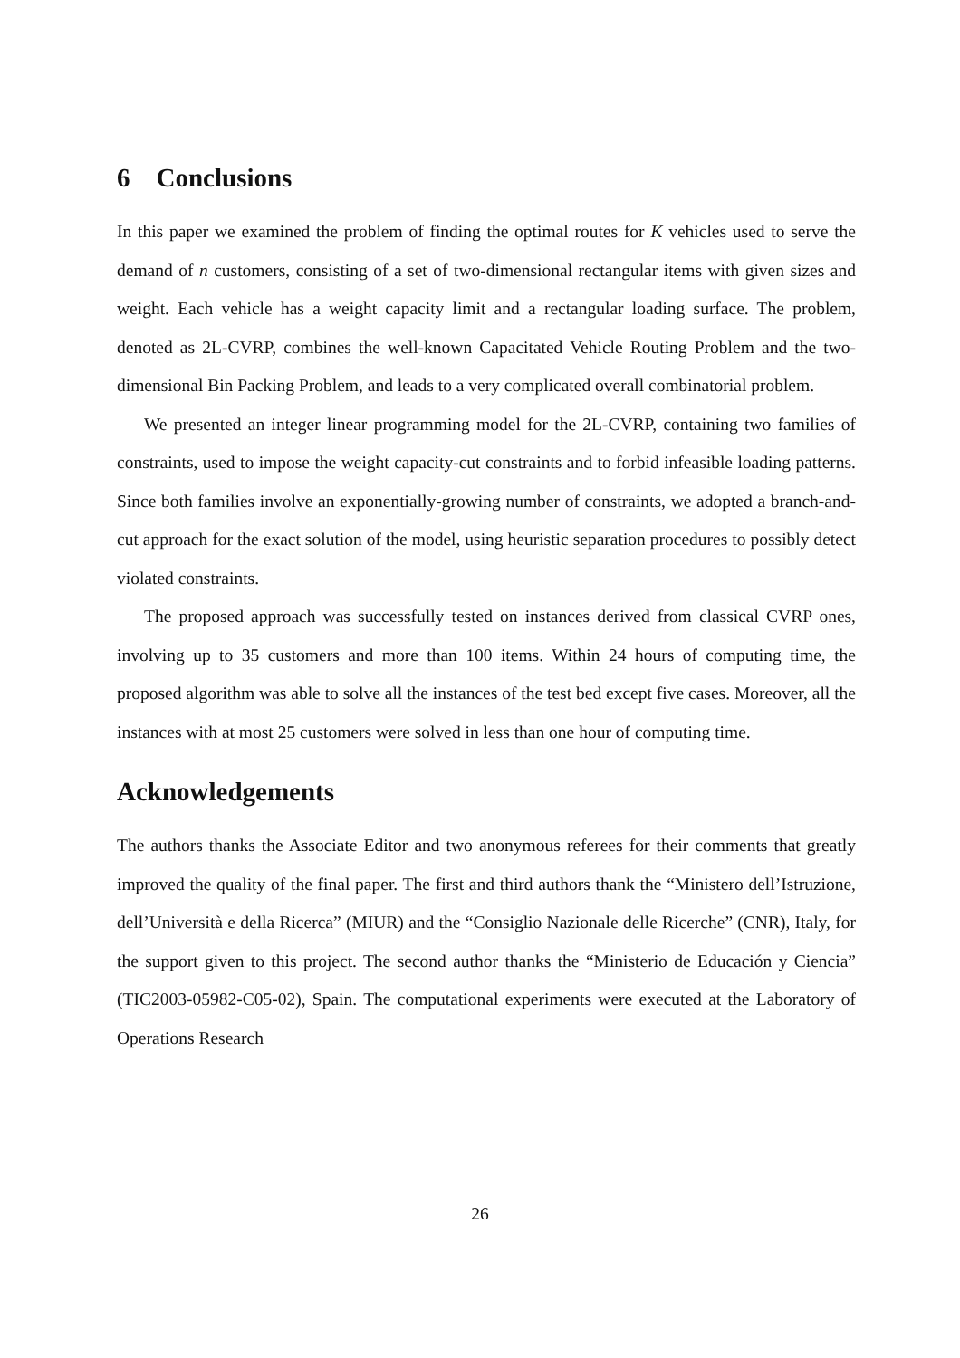6 Conclusions
In this paper we examined the problem of finding the optimal routes for K vehicles used to serve the demand of n customers, consisting of a set of two-dimensional rectangular items with given sizes and weight. Each vehicle has a weight capacity limit and a rectangular loading surface. The problem, denoted as 2L-CVRP, combines the well-known Capacitated Vehicle Routing Problem and the two-dimensional Bin Packing Problem, and leads to a very complicated overall combinatorial problem.
We presented an integer linear programming model for the 2L-CVRP, containing two families of constraints, used to impose the weight capacity-cut constraints and to forbid infeasible loading patterns. Since both families involve an exponentially-growing number of constraints, we adopted a branch-and-cut approach for the exact solution of the model, using heuristic separation procedures to possibly detect violated constraints.
The proposed approach was successfully tested on instances derived from classical CVRP ones, involving up to 35 customers and more than 100 items. Within 24 hours of computing time, the proposed algorithm was able to solve all the instances of the test bed except five cases. Moreover, all the instances with at most 25 customers were solved in less than one hour of computing time.
Acknowledgements
The authors thanks the Associate Editor and two anonymous referees for their comments that greatly improved the quality of the final paper. The first and third authors thank the “Ministero dell’Istruzione, dell’Università e della Ricerca” (MIUR) and the “Consiglio Nazionale delle Ricerche” (CNR), Italy, for the support given to this project. The second author thanks the “Ministerio de Educación y Ciencia” (TIC2003-05982-C05-02), Spain. The computational experiments were executed at the Laboratory of Operations Research
26